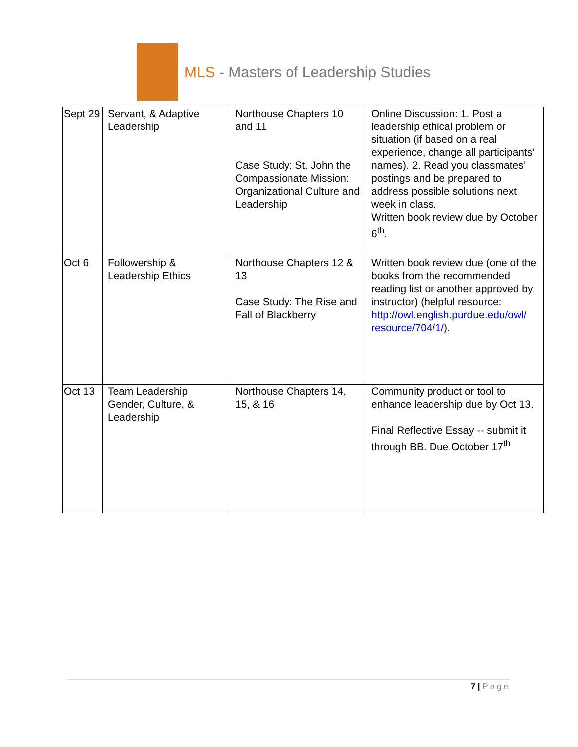MLS - Masters of Leadership Studies
| Sept 29 | Servant, & Adaptive Leadership | Northouse Chapters 10 and 11 Case Study: St. John the Compassionate Mission: Organizational Culture and Leadership | Online Discussion: 1. Post a leadership ethical problem or situation (if based on a real experience, change all participants’ names). 2. Read you classmates’ postings and be prepared to address possible solutions next week in class. Written book review due by October 6<sup>th</sup>. |
| Oct 6 | Followership & Leadership Ethics | Northouse Chapters 12 & 13 Case Study: The Rise and Fall of Blackberry | Written book review due (one of the books from the recommended reading list or another approved by instructor) (helpful resource: http://owl.english.purdue.edu/owl/ resource/704/1/ ). |
| Oct 13 | Team Leadership Gender, Culture, & Leadership | Northouse Chapters 14, 15, & 16 | Community product or tool to enhance leadership due by Oct 13. Final Reflective Essay -- submit it through BB. Due October 17<sup>th</sup> |
7 | Page